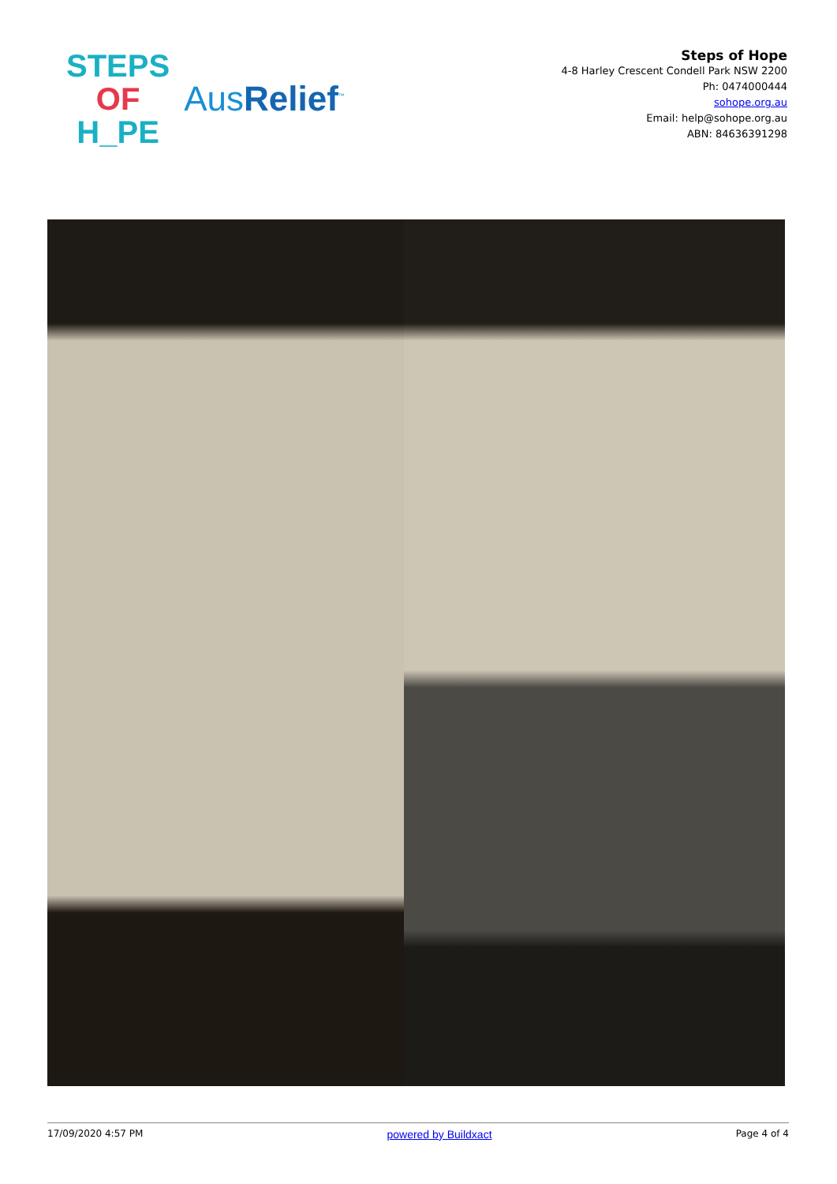STEPS
OF
H_PE
AusRelief<sup>™</sup>
Steps of Hope
4-8 Harley Crescent Condell Park NSW 2200
Ph: 0474000444
sohope.org.au
Email: help@sohope.org.au
ABN: 84636391298
17/09/2020 4:57 PM powered by Buildxact Page 4 of 4